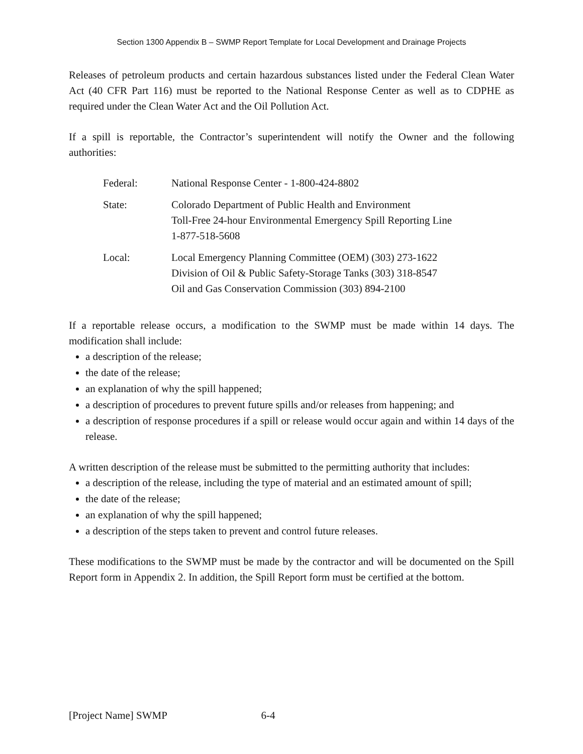Section 1300 Appendix B – SWMP Report Template for Local Development and Drainage Projects
Releases of petroleum products and certain hazardous substances listed under the Federal Clean Water Act (40 CFR Part 116) must be reported to the National Response Center as well as to CDPHE as required under the Clean Water Act and the Oil Pollution Act.
If a spill is reportable, the Contractor’s superintendent will notify the Owner and the following authorities:
| Federal: | National Response Center - 1-800-424-8802 |
| State: | Colorado Department of Public Health and Environment Toll-Free 24-hour Environmental Emergency Spill Reporting Line 1-877-518-5608 |
| Local: | Local Emergency Planning Committee (OEM) (303) 273-1622 Division of Oil & Public Safety-Storage Tanks (303) 318-8547 Oil and Gas Conservation Commission (303) 894-2100 |
If a reportable release occurs, a modification to the SWMP must be made within 14 days. The modification shall include:
a description of the release;
the date of the release;
an explanation of why the spill happened;
a description of procedures to prevent future spills and/or releases from happening; and
a description of response procedures if a spill or release would occur again and within 14 days of the release.
A written description of the release must be submitted to the permitting authority that includes:
a description of the release, including the type of material and an estimated amount of spill;
the date of the release;
an explanation of why the spill happened;
a description of the steps taken to prevent and control future releases.
These modifications to the SWMP must be made by the contractor and will be documented on the Spill Report form in Appendix 2. In addition, the Spill Report form must be certified at the bottom.
[Project Name] SWMP 6-4